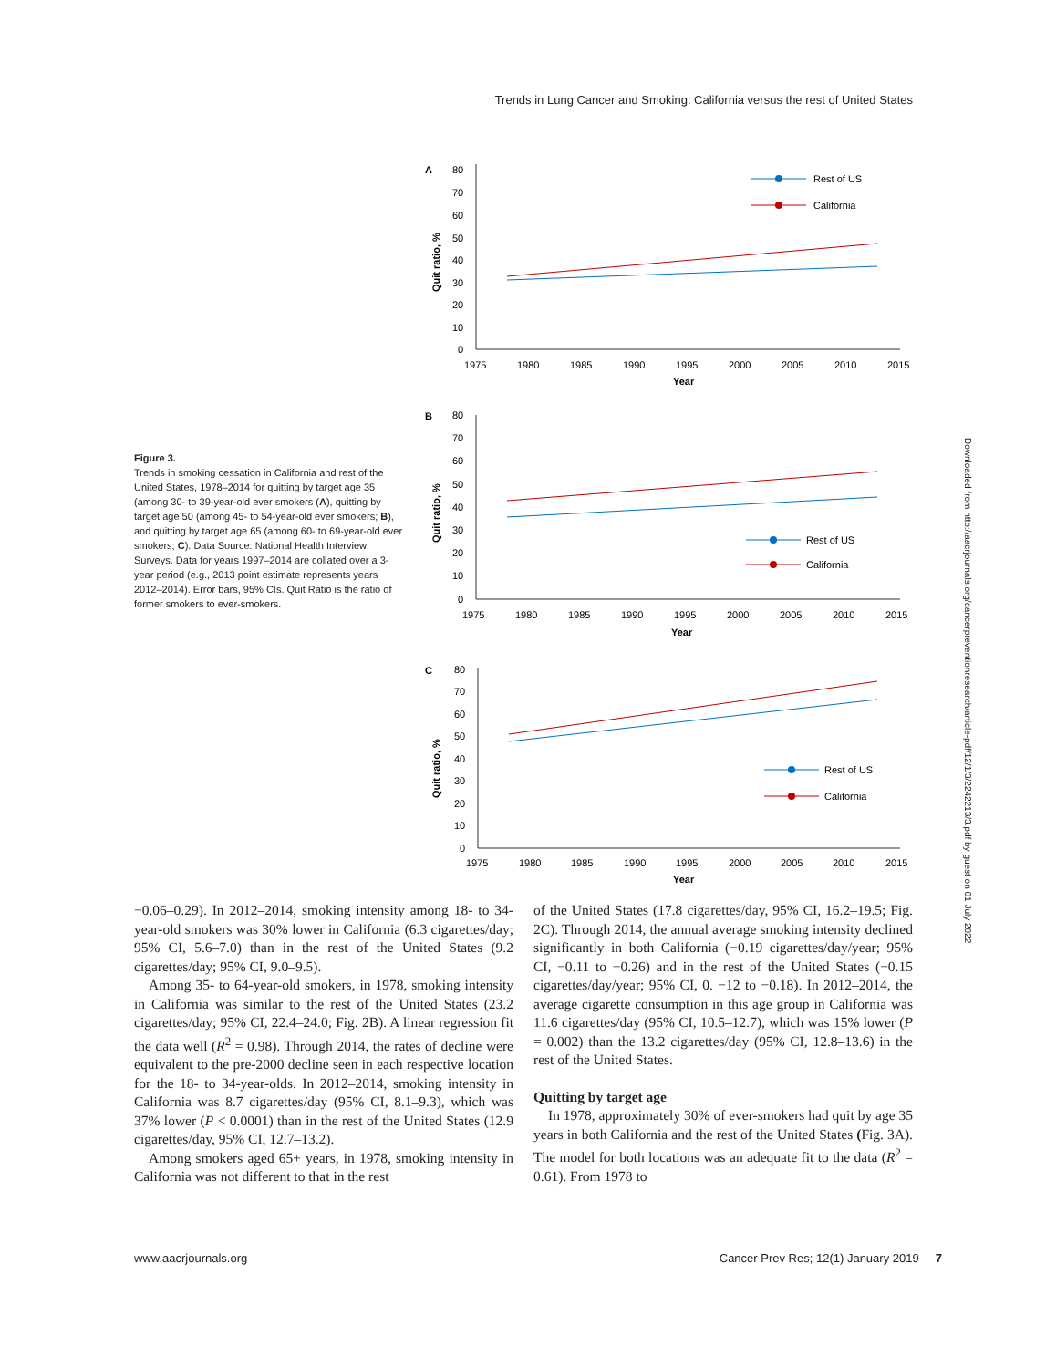Trends in Lung Cancer and Smoking: California versus the rest of United States
Figure 3.
Trends in smoking cessation in California and rest of the United States, 1978–2014 for quitting by target age 35 (among 30- to 39-year-old ever smokers (A), quitting by target age 50 (among 45- to 54-year-old ever smokers; B), and quitting by target age 65 (among 60- to 69-year-old ever smokers; C). Data Source: National Health Interview Surveys. Data for years 1997–2014 are collated over a 3-year period (e.g., 2013 point estimate represents years 2012–2014). Error bars, 95% CIs. Quit Ratio is the ratio of former smokers to ever-smokers.
A
Quit ratio, %
80
70
60
50
40
30
20
10
0
1975
1980
1985
1990
1995
2000
2005
2010
2015
Year
Rest of US
California
B
Quit ratio, %
80
70
60
50
40
30
20
10
0
1975
1980
1985
1990
1995
2000
2005
2010
2015
Year
Rest of US
California
C
Quit ratio, %
80
70
60
50
40
30
20
10
0
1975
1980
1985
1990
1995
2000
2005
2010
2015
Year
Rest of US
California
Downloaded from http://aacrjournals.org/cancerpreventionresearch/article-pdf/12/1/3/2242213/3.pdf by guest on 01 July 2022
−0.06–0.29). In 2012–2014, smoking intensity among 18- to 34-year-old smokers was 30% lower in California (6.3 cigarettes/day; 95% CI, 5.6–7.0) than in the rest of the United States (9.2 cigarettes/day; 95% CI, 9.0–9.5).
Among 35- to 64-year-old smokers, in 1978, smoking intensity in California was similar to the rest of the United States (23.2 cigarettes/day; 95% CI, 22.4–24.0; Fig. 2B). A linear regression fit the data well (R<sup>2</sup> = 0.98). Through 2014, the rates of decline were equivalent to the pre-2000 decline seen in each respective location for the 18- to 34-year-olds. In 2012–2014, smoking intensity in California was 8.7 cigarettes/day (95% CI, 8.1–9.3), which was 37% lower (P < 0.0001) than in the rest of the United States (12.9 cigarettes/day, 95% CI, 12.7–13.2).
Among smokers aged 65+ years, in 1978, smoking intensity in California was not different to that in the rest
of the United States (17.8 cigarettes/day, 95% CI, 16.2–19.5; Fig. 2C). Through 2014, the annual average smoking intensity declined significantly in both California (−0.19 cigarettes/day/year; 95% CI, −0.11 to −0.26) and in the rest of the United States (−0.15 cigarettes/day/year; 95% CI, 0. −12 to −0.18). In 2012–2014, the average cigarette consumption in this age group in California was 11.6 cigarettes/day (95% CI, 10.5–12.7), which was 15% lower (P = 0.002) than the 13.2 cigarettes/day (95% CI, 12.8–13.6) in the rest of the United States.
Quitting by target age
In 1978, approximately 30% of ever-smokers had quit by age 35 years in both California and the rest of the United States (Fig. 3A). The model for both locations was an adequate fit to the data (R<sup>2</sup> = 0.61). From 1978 to
www.aacrjournals.org Cancer Prev Res; 12(1) January 2019 7